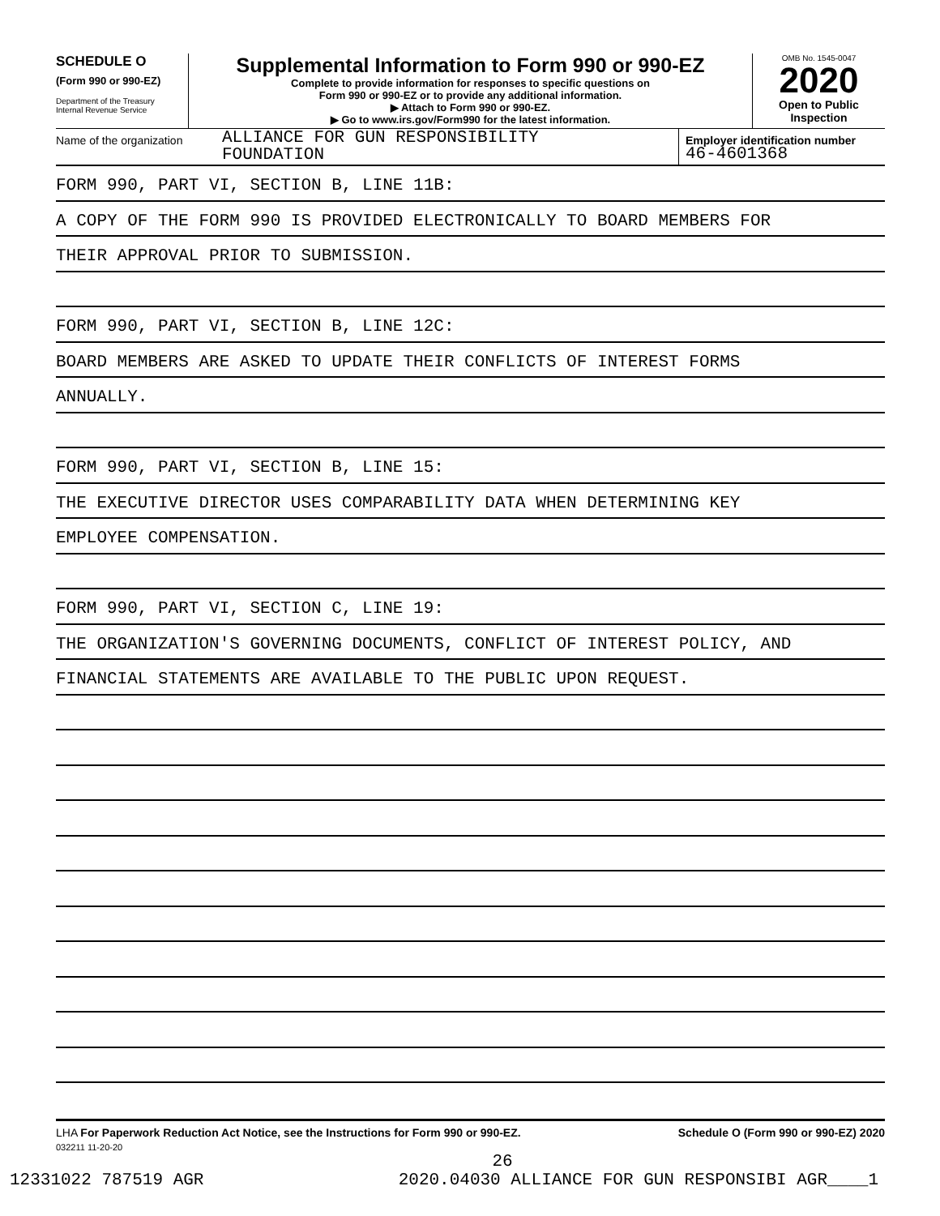SCHEDULE O
(Form 990 or 990-EZ)
Department of the Treasury
Internal Revenue Service
Supplemental Information to Form 990 or 990-EZ
Complete to provide information for responses to specific questions on
Form 990 or 990-EZ or to provide any additional information.
▶ Attach to Form 990 or 990-EZ.
▶ Go to www.irs.gov/Form990 for the latest information.
OMB No. 1545-0047
2020
Open to Public
Inspection
Name of the organization
ALLIANCE FOR GUN RESPONSIBILITY
FOUNDATION
Employer identification number
46-4601368
FORM 990, PART VI, SECTION B, LINE 11B:
A COPY OF THE FORM 990 IS PROVIDED ELECTRONICALLY TO BOARD MEMBERS FOR
THEIR APPROVAL PRIOR TO SUBMISSION.
FORM 990, PART VI, SECTION B, LINE 12C:
BOARD MEMBERS ARE ASKED TO UPDATE THEIR CONFLICTS OF INTEREST FORMS
ANNUALLY.
FORM 990, PART VI, SECTION B, LINE 15:
THE EXECUTIVE DIRECTOR USES COMPARABILITY DATA WHEN DETERMINING KEY
EMPLOYEE COMPENSATION.
FORM 990, PART VI, SECTION C, LINE 19:
THE ORGANIZATION'S GOVERNING DOCUMENTS, CONFLICT OF INTEREST POLICY, AND
FINANCIAL STATEMENTS ARE AVAILABLE TO THE PUBLIC UPON REQUEST.
LHA For Paperwork Reduction Act Notice, see the Instructions for Form 990 or 990-EZ. Schedule O (Form 990 or 990-EZ) 2020
032211 11-20-20
26
12331022 787519 AGR 2020.04030 ALLIANCE FOR GUN RESPONSIBI AGR____1